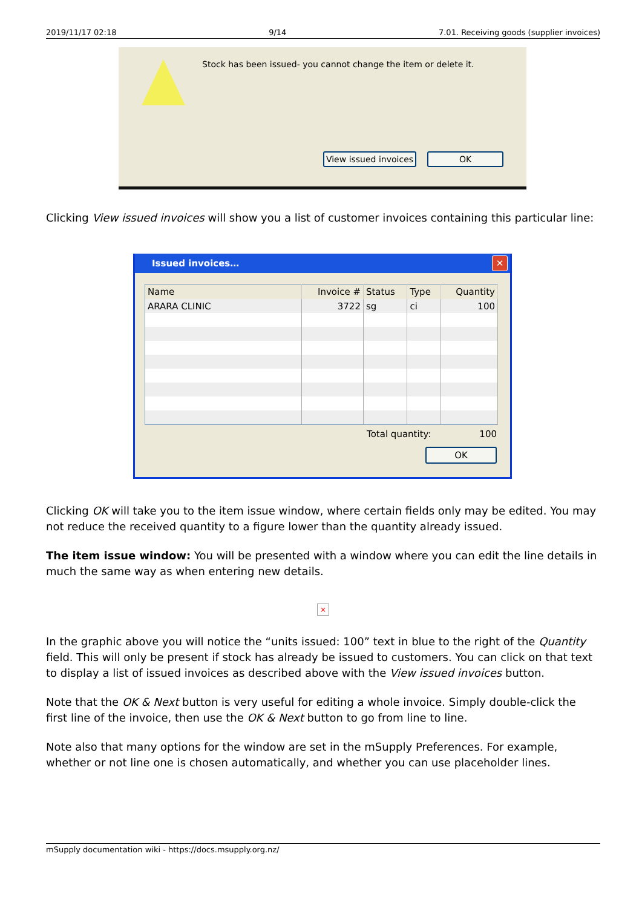2019/11/17 02:18 9/14 7.01. Receiving goods (supplier invoices)
Stock has been issued- you cannot change the item or delete it.
View issued invoices
OK
Clicking View issued invoices will show you a list of customer invoices containing this particular line:
Issued invoices… ✕
| Name | Invoice # | Status | Type | Quantity |
| --- | --- | --- | --- | --- |
| ARARA CLINIC | 3722 | sg | ci | 100 |
Total quantity: 100
OK
Clicking OK will take you to the item issue window, where certain fields only may be edited. You may not reduce the received quantity to a figure lower than the quantity already issued.
The item issue window: You will be presented with a window where you can edit the line details in much the same way as when entering new details.
×
In the graphic above you will notice the “units issued: 100” text in blue to the right of the Quantity field. This will only be present if stock has already be issued to customers. You can click on that text to display a list of issued invoices as described above with the View issued invoices button.
Note that the OK & Next button is very useful for editing a whole invoice. Simply double-click the first line of the invoice, then use the OK & Next button to go from line to line.
Note also that many options for the window are set in the mSupply Preferences. For example, whether or not line one is chosen automatically, and whether you can use placeholder lines.
mSupply documentation wiki - https://docs.msupply.org.nz/